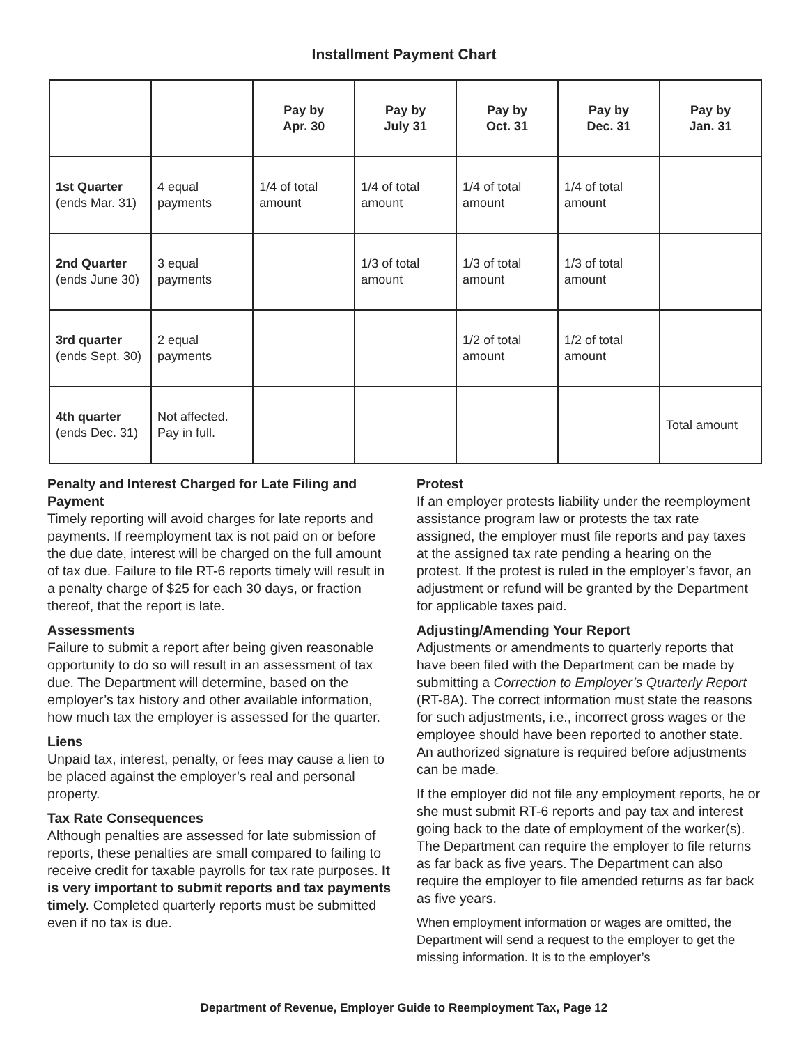Installment Payment Chart
| | | Pay by Apr. 30 | Pay by July 31 | Pay by Oct. 31 | Pay by Dec. 31 | Pay by Jan. 31 |
| --- | --- | --- | --- | --- | --- | --- |
| 1st Quarter (ends Mar. 31) | 4 equal payments | 1/4 of total amount | 1/4 of total amount | 1/4 of total amount | 1/4 of total amount | |
| 2nd Quarter (ends June 30) | 3 equal payments | | 1/3 of total amount | 1/3 of total amount | 1/3 of total amount | |
| 3rd quarter (ends Sept. 30) | 2 equal payments | | | 1/2 of total amount | 1/2 of total amount | |
| 4th quarter (ends Dec. 31) | Not affected. Pay in full. | | | | | Total amount |
Penalty and Interest Charged for Late Filing and Payment
Timely reporting will avoid charges for late reports and payments. If reemployment tax is not paid on or before the due date, interest will be charged on the full amount of tax due. Failure to file RT-6 reports timely will result in a penalty charge of $25 for each 30 days, or fraction thereof, that the report is late.
Assessments
Failure to submit a report after being given reasonable opportunity to do so will result in an assessment of tax due. The Department will determine, based on the employer’s tax history and other available information, how much tax the employer is assessed for the quarter.
Liens
Unpaid tax, interest, penalty, or fees may cause a lien to be placed against the employer’s real and personal property.
Tax Rate Consequences
Although penalties are assessed for late submission of reports, these penalties are small compared to failing to receive credit for taxable payrolls for tax rate purposes. It is very important to submit reports and tax payments timely. Completed quarterly reports must be submitted even if no tax is due.
Protest
If an employer protests liability under the reemployment assistance program law or protests the tax rate assigned, the employer must file reports and pay taxes at the assigned tax rate pending a hearing on the protest. If the protest is ruled in the employer’s favor, an adjustment or refund will be granted by the Department for applicable taxes paid.
Adjusting/Amending Your Report
Adjustments or amendments to quarterly reports that have been filed with the Department can be made by submitting a Correction to Employer’s Quarterly Report (RT-8A). The correct information must state the reasons for such adjustments, i.e., incorrect gross wages or the employee should have been reported to another state. An authorized signature is required before adjustments can be made.
If the employer did not file any employment reports, he or she must submit RT-6 reports and pay tax and interest going back to the date of employment of the worker(s). The Department can require the employer to file returns as far back as five years. The Department can also require the employer to file amended returns as far back as five years.
When employment information or wages are omitted, the Department will send a request to the employer to get the missing information. It is to the employer’s
Department of Revenue, Employer Guide to Reemployment Tax, Page 12